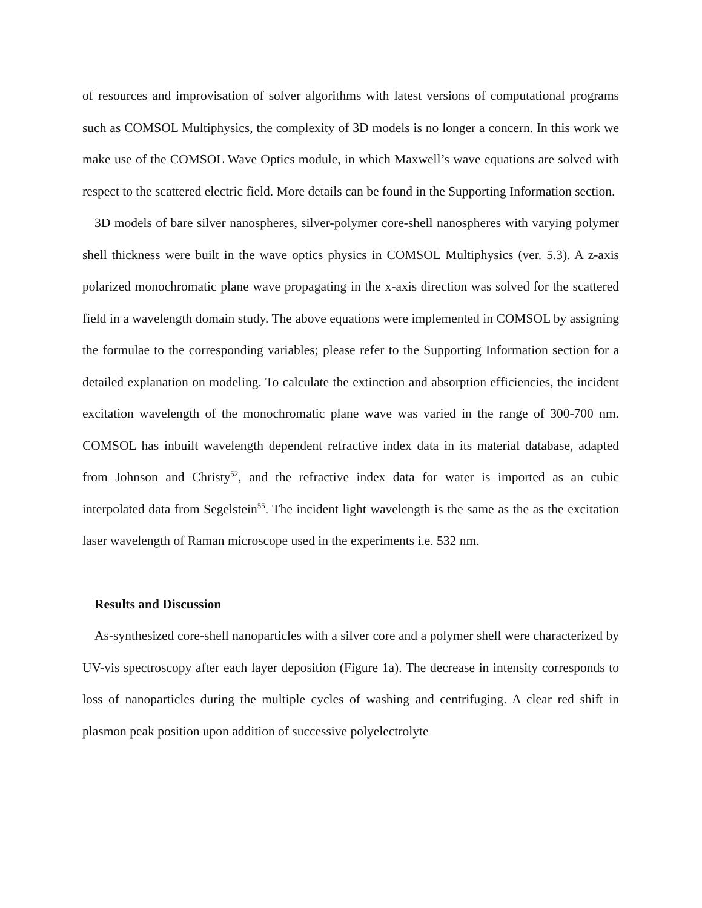of resources and improvisation of solver algorithms with latest versions of computational programs such as COMSOL Multiphysics, the complexity of 3D models is no longer a concern. In this work we make use of the COMSOL Wave Optics module, in which Maxwell’s wave equations are solved with respect to the scattered electric field. More details can be found in the Supporting Information section.
3D models of bare silver nanospheres, silver-polymer core-shell nanospheres with varying polymer shell thickness were built in the wave optics physics in COMSOL Multiphysics (ver. 5.3). A z-axis polarized monochromatic plane wave propagating in the x-axis direction was solved for the scattered field in a wavelength domain study. The above equations were implemented in COMSOL by assigning the formulae to the corresponding variables; please refer to the Supporting Information section for a detailed explanation on modeling. To calculate the extinction and absorption efficiencies, the incident excitation wavelength of the monochromatic plane wave was varied in the range of 300-700 nm. COMSOL has inbuilt wavelength dependent refractive index data in its material database, adapted from Johnson and Christy<sup>52</sup>, and the refractive index data for water is imported as an cubic interpolated data from Segelstein<sup>55</sup>. The incident light wavelength is the same as the as the excitation laser wavelength of Raman microscope used in the experiments i.e. 532 nm.
Results and Discussion
As-synthesized core-shell nanoparticles with a silver core and a polymer shell were characterized by UV-vis spectroscopy after each layer deposition (Figure 1a). The decrease in intensity corresponds to loss of nanoparticles during the multiple cycles of washing and centrifuging. A clear red shift in plasmon peak position upon addition of successive polyelectrolyte